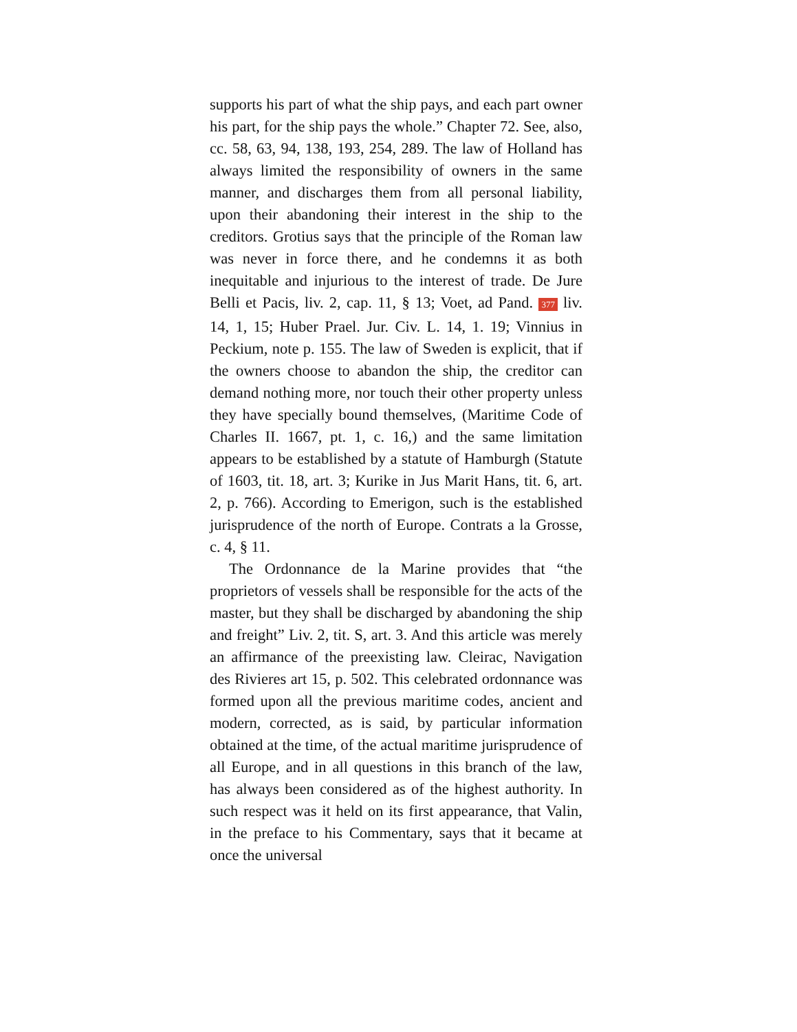supports his part of what the ship pays, and each part owner his part, for the ship pays the whole.” Chapter 72. See, also, cc. 58, 63, 94, 138, 193, 254, 289. The law of Holland has always limited the responsibility of owners in the same manner, and discharges them from all personal liability, upon their abandoning their interest in the ship to the creditors. Grotius says that the principle of the Roman law was never in force there, and he condemns it as both inequitable and injurious to the interest of trade. De Jure Belli et Pacis, liv. 2, cap. 11, § 13; Voet, ad Pand. 377 liv. 14, 1, 15; Huber Prael. Jur. Civ. L. 14, 1. 19; Vinnius in Peckium, note p. 155. The law of Sweden is explicit, that if the owners choose to abandon the ship, the creditor can demand nothing more, nor touch their other property unless they have specially bound themselves, (Maritime Code of Charles II. 1667, pt. 1, c. 16,) and the same limitation appears to be established by a statute of Hamburgh (Statute of 1603, tit. 18, art. 3; Kurike in Jus Marit Hans, tit. 6, art. 2, p. 766). According to Emerigon, such is the established jurisprudence of the north of Europe. Contrats a la Grosse, c. 4, § 11.
The Ordonnance de la Marine provides that “the proprietors of vessels shall be responsible for the acts of the master, but they shall be discharged by abandoning the ship and freight” Liv. 2, tit. S, art. 3. And this article was merely an affirmance of the preexisting law. Cleirac, Navigation des Rivieres art 15, p. 502. This celebrated ordonnance was formed upon all the previous maritime codes, ancient and modern, corrected, as is said, by particular information obtained at the time, of the actual maritime jurisprudence of all Europe, and in all questions in this branch of the law, has always been considered as of the highest authority. In such respect was it held on its first appearance, that Valin, in the preface to his Commentary, says that it became at once the universal